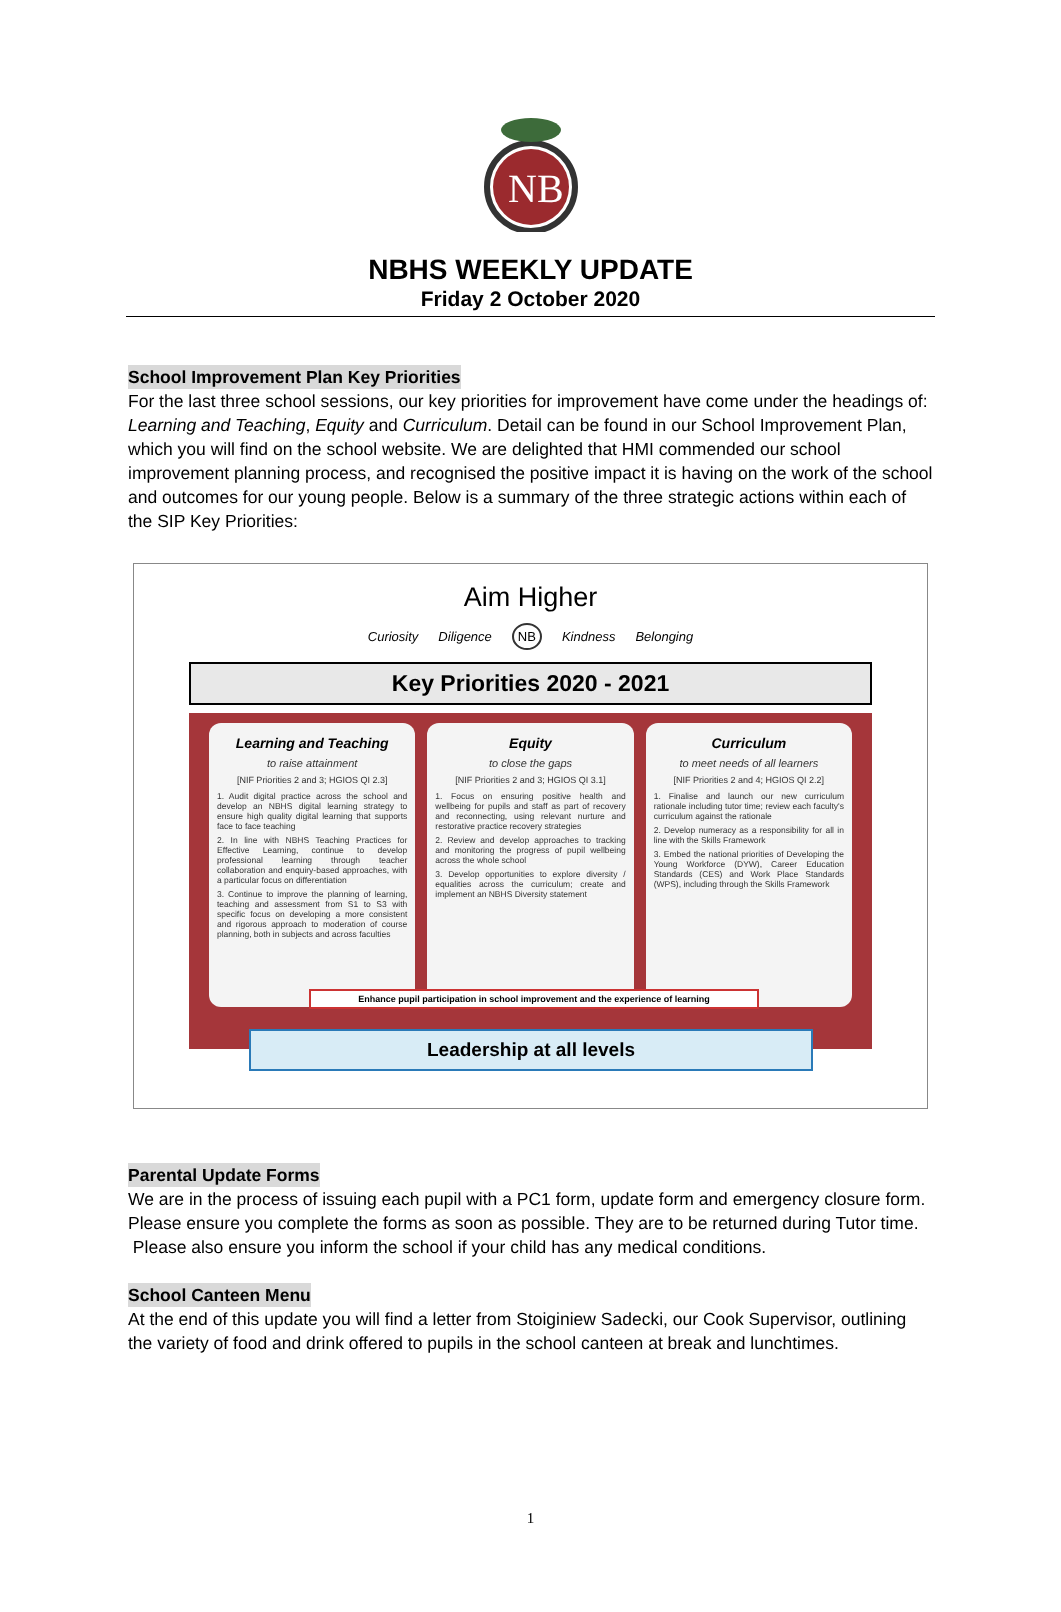NB
NBHS WEEKLY UPDATE
Friday 2 October 2020
School Improvement Plan Key Priorities
For the last three school sessions, our key priorities for improvement have come under the headings of: Learning and Teaching, Equity and Curriculum. Detail can be found in our School Improvement Plan, which you will find on the school website. We are delighted that HMI commended our school improvement planning process, and recognised the positive impact it is having on the work of the school and outcomes for our young people. Below is a summary of the three strategic actions within each of the SIP Key Priorities:
Aim Higher
Curiosity Diligence NB Kindness Belonging
Key Priorities 2020 - 2021
Learning and Teaching
to raise attainment
[NIF Priorities 2 and 3; HGIOS QI 2.3]
1. Audit digital practice across the school and develop an NBHS digital learning strategy to ensure high quality digital learning that supports face to face teaching
2. In line with NBHS Teaching Practices for Effective Learning, continue to develop professional learning through teacher collaboration and enquiry-based approaches, with a particular focus on differentiation
3. Continue to improve the planning of learning, teaching and assessment from S1 to S3 with specific focus on developing a more consistent and rigorous approach to moderation of course planning, both in subjects and across faculties
Equity
to close the gaps
[NIF Priorities 2 and 3; HGIOS QI 3.1]
1. Focus on ensuring positive health and wellbeing for pupils and staff as part of recovery and reconnecting, using relevant nurture and restorative practice recovery strategies
2. Review and develop approaches to tracking and monitoring the progress of pupil wellbeing across the whole school
3. Develop opportunities to explore diversity / equalities across the curriculum; create and implement an NBHS Diversity statement
Curriculum
to meet needs of all learners
[NIF Priorities 2 and 4; HGIOS QI 2.2]
1. Finalise and launch our new curriculum rationale including tutor time; review each faculty's curriculum against the rationale
2. Develop numeracy as a responsibility for all in line with the Skills Framework
3. Embed the national priorities of Developing the Young Workforce (DYW), Career Education Standards (CES) and Work Place Standards (WPS), including through the Skills Framework
Enhance pupil participation in school improvement and the experience of learning
Leadership at all levels
Parental Update Forms
We are in the process of issuing each pupil with a PC1 form, update form and emergency closure form. Please ensure you complete the forms as soon as possible. They are to be returned during Tutor time. Please also ensure you inform the school if your child has any medical conditions.
School Canteen Menu
At the end of this update you will find a letter from Stoiginiew Sadecki, our Cook Supervisor, outlining the variety of food and drink offered to pupils in the school canteen at break and lunchtimes.
1